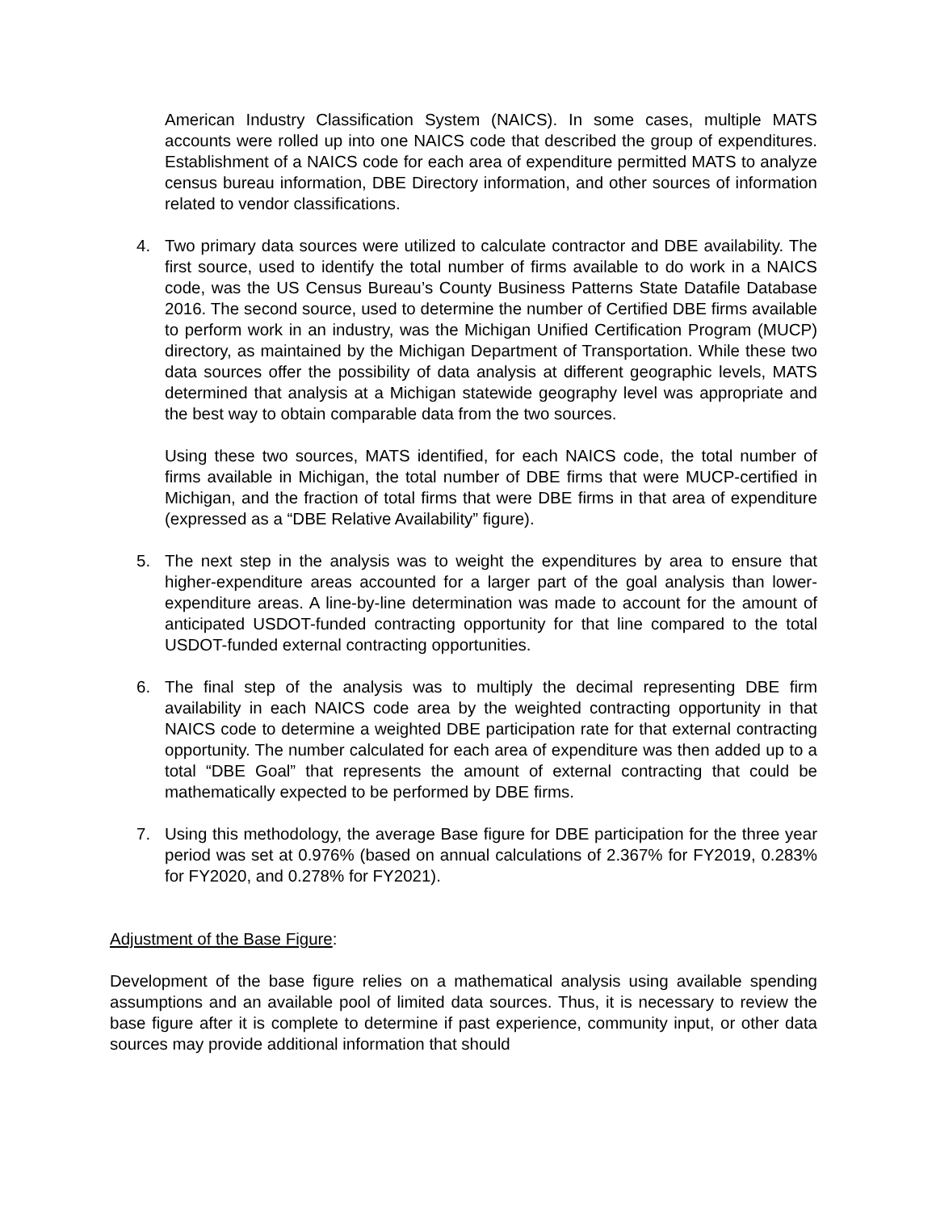American Industry Classification System (NAICS). In some cases, multiple MATS accounts were rolled up into one NAICS code that described the group of expenditures. Establishment of a NAICS code for each area of expenditure permitted MATS to analyze census bureau information, DBE Directory information, and other sources of information related to vendor classifications.
4. Two primary data sources were utilized to calculate contractor and DBE availability. The first source, used to identify the total number of firms available to do work in a NAICS code, was the US Census Bureau’s County Business Patterns State Datafile Database 2016. The second source, used to determine the number of Certified DBE firms available to perform work in an industry, was the Michigan Unified Certification Program (MUCP) directory, as maintained by the Michigan Department of Transportation. While these two data sources offer the possibility of data analysis at different geographic levels, MATS determined that analysis at a Michigan statewide geography level was appropriate and the best way to obtain comparable data from the two sources.
Using these two sources, MATS identified, for each NAICS code, the total number of firms available in Michigan, the total number of DBE firms that were MUCP-certified in Michigan, and the fraction of total firms that were DBE firms in that area of expenditure (expressed as a “DBE Relative Availability” figure).
5. The next step in the analysis was to weight the expenditures by area to ensure that higher-expenditure areas accounted for a larger part of the goal analysis than lower-expenditure areas. A line-by-line determination was made to account for the amount of anticipated USDOT-funded contracting opportunity for that line compared to the total USDOT-funded external contracting opportunities.
6. The final step of the analysis was to multiply the decimal representing DBE firm availability in each NAICS code area by the weighted contracting opportunity in that NAICS code to determine a weighted DBE participation rate for that external contracting opportunity. The number calculated for each area of expenditure was then added up to a total “DBE Goal” that represents the amount of external contracting that could be mathematically expected to be performed by DBE firms.
7. Using this methodology, the average Base figure for DBE participation for the three year period was set at 0.976% (based on annual calculations of 2.367% for FY2019, 0.283% for FY2020, and 0.278% for FY2021).
Adjustment of the Base Figure:
Development of the base figure relies on a mathematical analysis using available spending assumptions and an available pool of limited data sources. Thus, it is necessary to review the base figure after it is complete to determine if past experience, community input, or other data sources may provide additional information that should